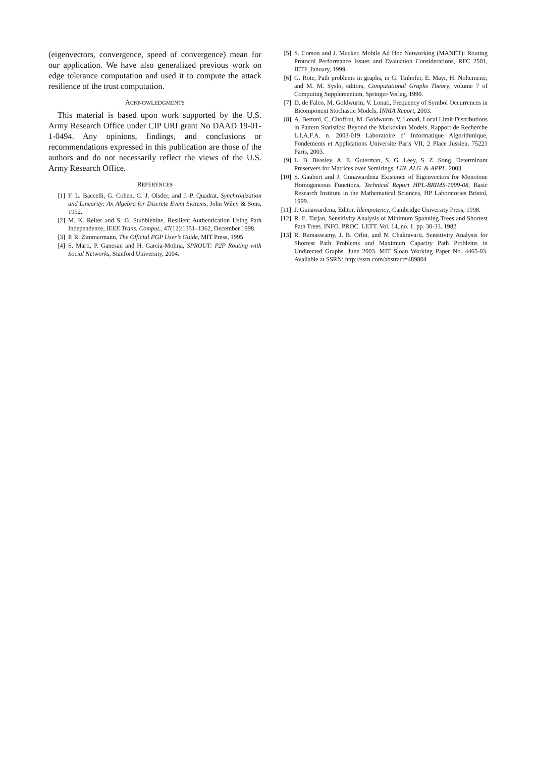(eigenvectors, convergence, speed of convergence) mean for our application. We have also generalized previous work on edge tolerance computation and used it to compute the attack resilience of the trust computation.
ACKNOWLEDGMENTS
This material is based upon work supported by the U.S. Army Research Office under CIP URI grant No DAAD 19-01-1-0494. Any opinions, findings, and conclusions or recommendations expressed in this publication are those of the authors and do not necessarily reflect the views of the U.S. Army Research Office.
REFERENCES
[1] F. L. Baccelli, G. Cohen, G. J. Olsder, and J.-P. Quadrat, Synchronization and Linearity: An Algebra for Discrete Event Systems, John Wiley & Sons, 1992.
[2] M. K. Reiter and S. G. Stubblebine, Resilient Authentication Using Path Independence, IEEE Trans. Comput., 47(12):1351–1362, December 1998.
[3] P. R. Zimmermann, The Official PGP User’s Guide, MIT Press, 1995
[4] S. Marti, P. Ganesan and H. Garcia-Molina, SPROUT: P2P Routing with Social Networks, Stanford University, 2004.
[5] S. Corson and J. Macker, Mobile Ad Hoc Networking (MANET): Routing Protocol Performance Issues and Evaluation Considerations, RFC 2501, IETF, January, 1999.
[6] G. Rote, Path problems in graphs, in G. Tinhofer, E. Mayr, H. Noltemeier, and M. M. Syslo, editors, Computational Graphs Theory, volume 7 of Computing Supplementum, Springer-Verlag, 1990.
[7] D. de Falco, M. Goldwurm, V. Lonati, Frequency of Symbol Occurrences in Bicomponent Stochastic Models, INRIA Report, 2003.
[8] A. Bertoni, C. Choffrut, M. Goldwurm, V. Lonati, Local Limit Distributions in Pattern Statistics: Beyond the Markovian Models, Rapport de Recherche L.I.A.F.A. n. 2003-019 Laboratoire d’ Informatique Algorithmique, Fondements et Applications Universite Paris VII, 2 Place Jussieu, 75221 Paris, 2003.
[9] L. B. Beasley, A. E. Guterman, S. G. Leey, S. Z. Song, Determinant Preservers for Matrices over Semirings, LIN. ALG. & APPL. 2003.
[10] S. Gaubert and J. Gunawardena Existence of Eigenvectors for Monotone Homogeneous Functions, Technical Report HPL-BRIMS-1999-08, Basic Research Institute in the Mathematical Sciences, HP Laboratories Bristol, 1999.
[11] J. Gunawardena, Editor, Idempotency, Cambridge University Press, 1998.
[12] R. E. Tarjan, Sensitivity Analysis of Minimum Spanning Trees and Shortest Path Trees. INFO. PROC. LETT. Vol. 14, no. 1, pp. 30-33. 1982
[13] R. Ramaswamy, J. B. Orlin, and N. Chakravarti, Sensitivity Analysis for Shortest Path Problems and Maximum Capacity Path Problems in Undirected Graphs. June 2003. MIT Sloan Working Paper No. 4465-03. Available at SSRN: http://ssrn.com/abstract=489804